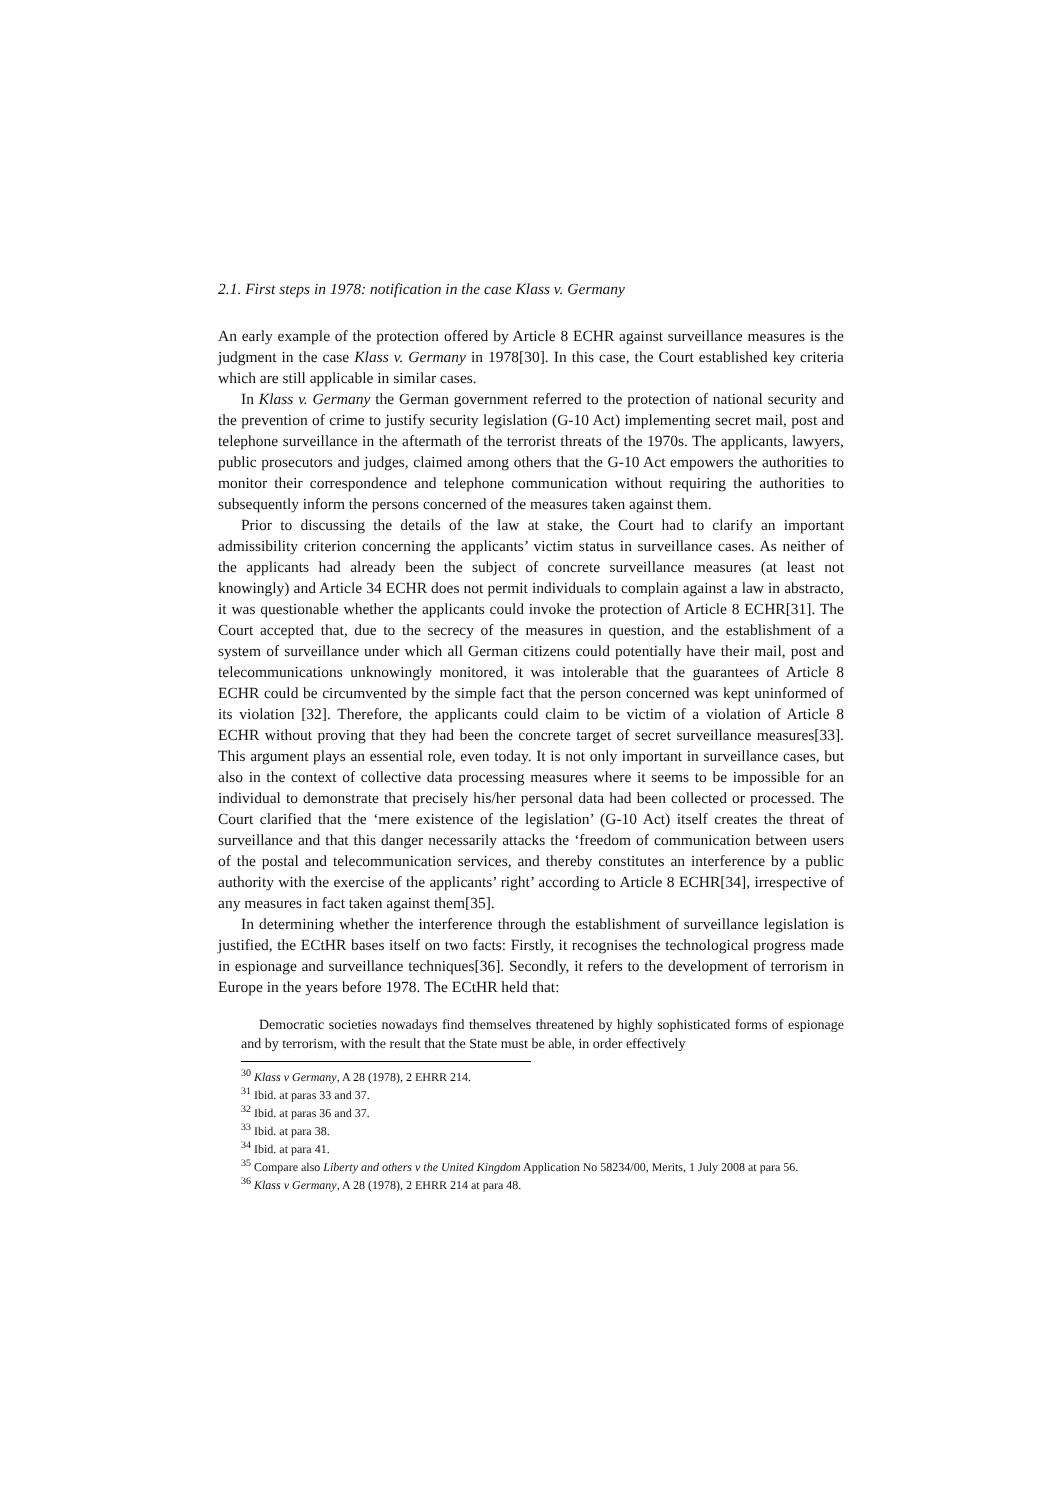2.1. First steps in 1978: notification in the case Klass v. Germany
An early example of the protection offered by Article 8 ECHR against surveillance measures is the judgment in the case Klass v. Germany in 1978[30]. In this case, the Court established key criteria which are still applicable in similar cases.
In Klass v. Germany the German government referred to the protection of national security and the prevention of crime to justify security legislation (G-10 Act) implementing secret mail, post and telephone surveillance in the aftermath of the terrorist threats of the 1970s. The applicants, lawyers, public prosecutors and judges, claimed among others that the G-10 Act empowers the authorities to monitor their correspondence and telephone communication without requiring the authorities to subsequently inform the persons concerned of the measures taken against them.
Prior to discussing the details of the law at stake, the Court had to clarify an important admissibility criterion concerning the applicants’ victim status in surveillance cases. As neither of the applicants had already been the subject of concrete surveillance measures (at least not knowingly) and Article 34 ECHR does not permit individuals to complain against a law in abstracto, it was questionable whether the applicants could invoke the protection of Article 8 ECHR[31]. The Court accepted that, due to the secrecy of the measures in question, and the establishment of a system of surveillance under which all German citizens could potentially have their mail, post and telecommunications unknowingly monitored, it was intolerable that the guarantees of Article 8 ECHR could be circumvented by the simple fact that the person concerned was kept uninformed of its violation [32]. Therefore, the applicants could claim to be victim of a violation of Article 8 ECHR without proving that they had been the concrete target of secret surveillance measures[33]. This argument plays an essential role, even today. It is not only important in surveillance cases, but also in the context of collective data processing measures where it seems to be impossible for an individual to demonstrate that precisely his/her personal data had been collected or processed. The Court clarified that the ‘mere existence of the legislation’ (G-10 Act) itself creates the threat of surveillance and that this danger necessarily attacks the ‘freedom of communication between users of the postal and telecommunication services, and thereby constitutes an interference by a public authority with the exercise of the applicants’ right’ according to Article 8 ECHR[34], irrespective of any measures in fact taken against them[35].
In determining whether the interference through the establishment of surveillance legislation is justified, the ECtHR bases itself on two facts: Firstly, it recognises the technological progress made in espionage and surveillance techniques[36]. Secondly, it refers to the development of terrorism in Europe in the years before 1978. The ECtHR held that:
Democratic societies nowadays find themselves threatened by highly sophisticated forms of espionage and by terrorism, with the result that the State must be able, in order effectively
<sup>30</sup> Klass v Germany, A 28 (1978), 2 EHRR 214.
<sup>31</sup> Ibid. at paras 33 and 37.
<sup>32</sup> Ibid. at paras 36 and 37.
<sup>33</sup> Ibid. at para 38.
<sup>34</sup> Ibid. at para 41.
<sup>35</sup> Compare also Liberty and others v the United Kingdom Application No 58234/00, Merits, 1 July 2008 at para 56.
<sup>36</sup> Klass v Germany, A 28 (1978), 2 EHRR 214 at para 48.